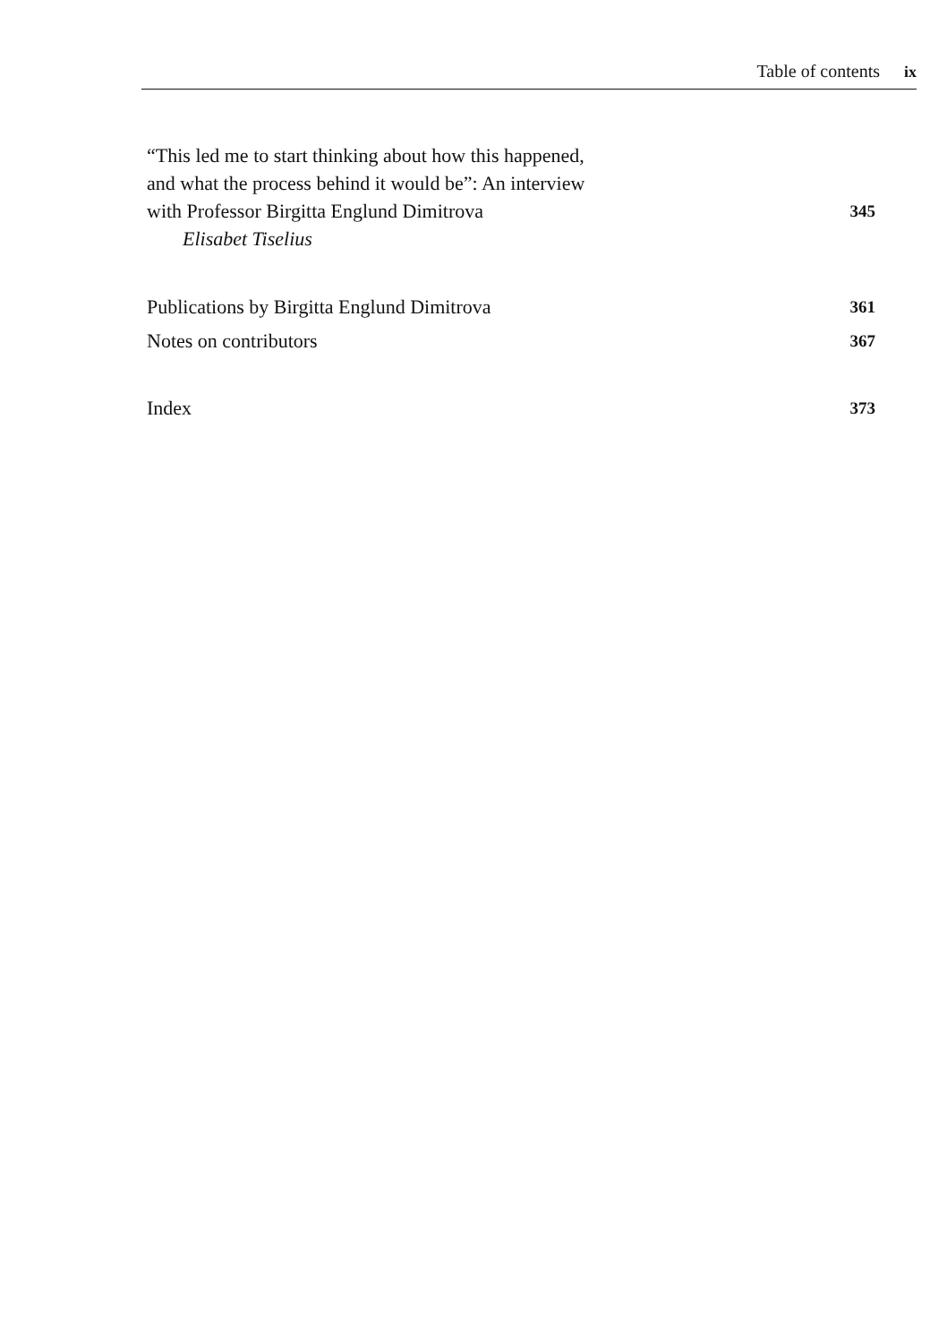Table of contents ix
“This led me to start thinking about how this happened,
and what the process behind it would be”: An interview
with Professor Birgitta Englund Dimitrova 345
Elisabet Tiselius
Publications by Birgitta Englund Dimitrova 361
Notes on contributors 367
Index 373